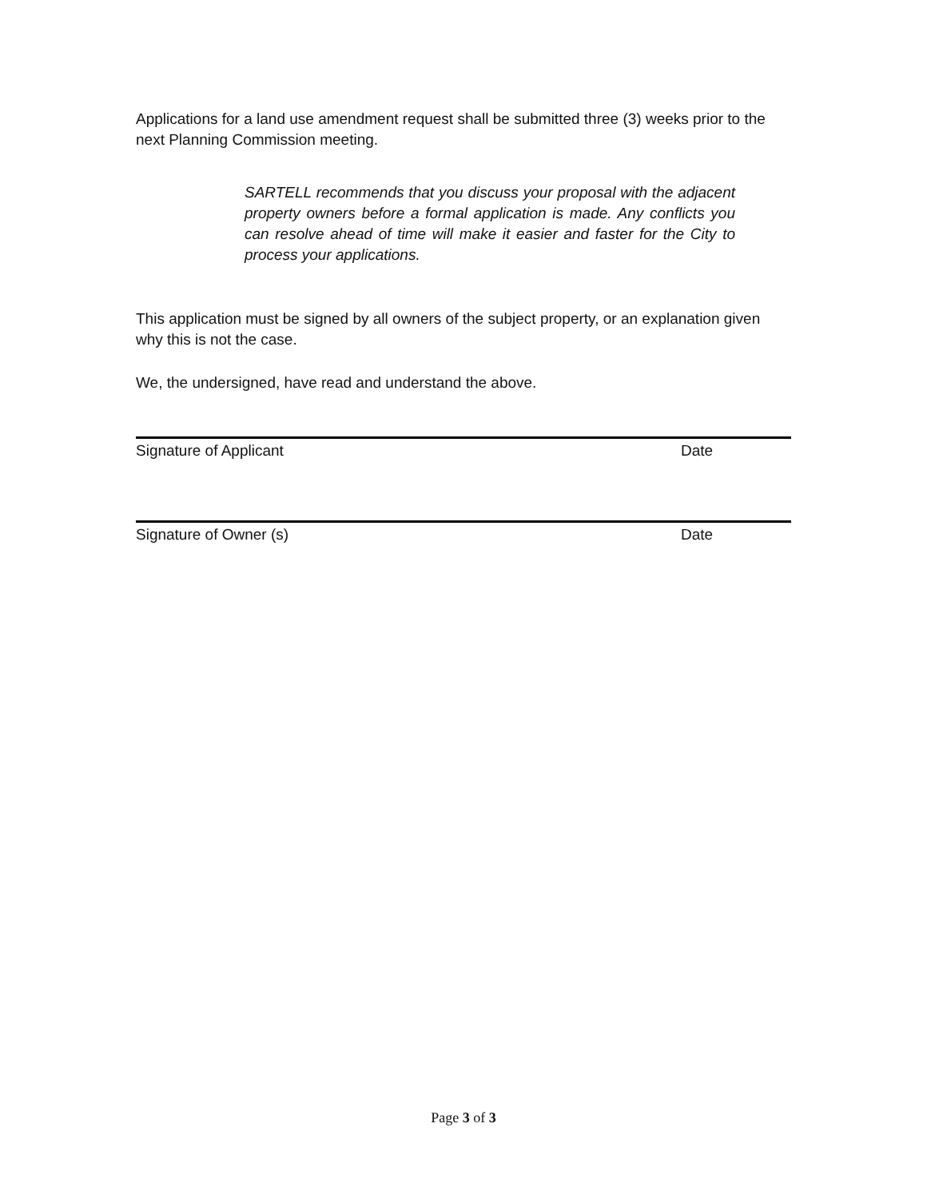Applications for a land use amendment request shall be submitted three (3) weeks prior to the next Planning Commission meeting.
SARTELL recommends that you discuss your proposal with the adjacent property owners before a formal application is made. Any conflicts you can resolve ahead of time will make it easier and faster for the City to process your applications.
This application must be signed by all owners of the subject property, or an explanation given why this is not the case.
We, the undersigned, have read and understand the above.
Signature of Applicant Date
Signature of Owner (s) Date
Page 3 of 3